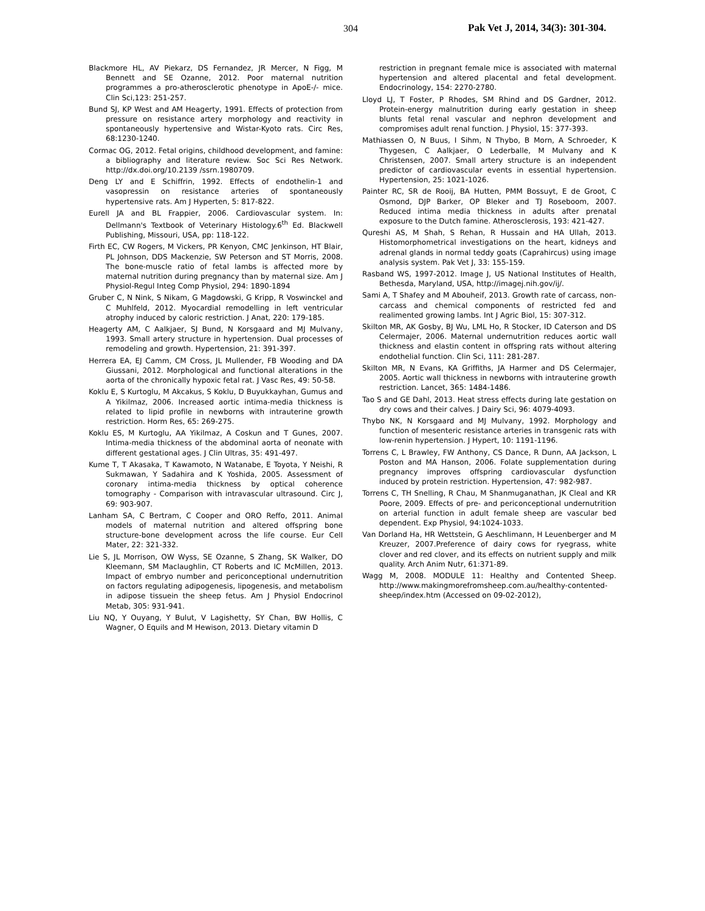304 Pak Vet J, 2014, 34(3): 301-304.
Blackmore HL, AV Piekarz, DS Fernandez, JR Mercer, N Figg, M Bennett and SE Ozanne, 2012. Poor maternal nutrition programmes a pro-atherosclerotic phenotype in ApoE-/- mice. Clin Sci,123: 251-257.
Bund SJ, KP West and AM Heagerty, 1991. Effects of protection from pressure on resistance artery morphology and reactivity in spontaneously hypertensive and Wistar-Kyoto rats. Circ Res, 68:1230-1240.
Cormac OG, 2012. Fetal origins, childhood development, and famine: a bibliography and literature review. Soc Sci Res Network. http://dx.doi.org/10.2139 /ssrn.1980709.
Deng LY and E Schiffrin, 1992. Effects of endothelin-1 and vasopressin on resistance arteries of spontaneously hypertensive rats. Am J Hyperten, 5: 817-822.
Eurell JA and BL Frappier, 2006. Cardiovascular system. In: Dellmann's Textbook of Veterinary Histology.6<sup>th</sup> Ed. Blackwell Publishing, Missouri, USA, pp: 118-122.
Firth EC, CW Rogers, M Vickers, PR Kenyon, CMC Jenkinson, HT Blair, PL Johnson, DDS Mackenzie, SW Peterson and ST Morris, 2008. The bone-muscle ratio of fetal lambs is affected more by maternal nutrition during pregnancy than by maternal size. Am J Physiol-Regul Integ Comp Physiol, 294: 1890-1894
Gruber C, N Nink, S Nikam, G Magdowski, G Kripp, R Voswinckel and C Muhlfeld, 2012. Myocardial remodelling in left ventricular atrophy induced by caloric restriction. J Anat, 220: 179-185.
Heagerty AM, C Aalkjaer, SJ Bund, N Korsgaard and MJ Mulvany, 1993. Small artery structure in hypertension. Dual processes of remodeling and growth. Hypertension, 21: 391-397.
Herrera EA, EJ Camm, CM Cross, JL Mullender, FB Wooding and DA Giussani, 2012. Morphological and functional alterations in the aorta of the chronically hypoxic fetal rat. J Vasc Res, 49: 50-58.
Koklu E, S Kurtoglu, M Akcakus, S Koklu, D Buyukkayhan, Gumus and A Yikilmaz, 2006. Increased aortic intima-media thickness is related to lipid profile in newborns with intrauterine growth restriction. Horm Res, 65: 269-275.
Koklu ES, M Kurtoglu, AA Yikilmaz, A Coskun and T Gunes, 2007. Intima-media thickness of the abdominal aorta of neonate with different gestational ages. J Clin Ultras, 35: 491-497.
Kume T, T Akasaka, T Kawamoto, N Watanabe, E Toyota, Y Neishi, R Sukmawan, Y Sadahira and K Yoshida, 2005. Assessment of coronary intima-media thickness by optical coherence tomography - Comparison with intravascular ultrasound. Circ J, 69: 903-907.
Lanham SA, C Bertram, C Cooper and ORO Reffo, 2011. Animal models of maternal nutrition and altered offspring bone structure-bone development across the life course. Eur Cell Mater, 22: 321-332.
Lie S, JL Morrison, OW Wyss, SE Ozanne, S Zhang, SK Walker, DO Kleemann, SM Maclaughlin, CT Roberts and IC McMillen, 2013. Impact of embryo number and periconceptional undernutrition on factors regulating adipogenesis, lipogenesis, and metabolism in adipose tissuein the sheep fetus. Am J Physiol Endocrinol Metab, 305: 931-941.
Liu NQ, Y Ouyang, Y Bulut, V Lagishetty, SY Chan, BW Hollis, C Wagner, O Equils and M Hewison, 2013. Dietary vitamin D
restriction in pregnant female mice is associated with maternal hypertension and altered placental and fetal development. Endocrinology, 154: 2270-2780.
Lloyd LJ, T Foster, P Rhodes, SM Rhind and DS Gardner, 2012. Protein-energy malnutrition during early gestation in sheep blunts fetal renal vascular and nephron development and compromises adult renal function. J Physiol, 15: 377-393.
Mathiassen O, N Buus, I Sihm, N Thybo, B Morn, A Schroeder, K Thygesen, C Aalkjaer, O Lederballe, M Mulvany and K Christensen, 2007. Small artery structure is an independent predictor of cardiovascular events in essential hypertension. Hypertension, 25: 1021-1026.
Painter RC, SR de Rooij, BA Hutten, PMM Bossuyt, E de Groot, C Osmond, DJP Barker, OP Bleker and TJ Roseboom, 2007. Reduced intima media thickness in adults after prenatal exposure to the Dutch famine. Atherosclerosis, 193: 421-427.
Qureshi AS, M Shah, S Rehan, R Hussain and HA Ullah, 2013. Histomorphometrical investigations on the heart, kidneys and adrenal glands in normal teddy goats (Caprahircus) using image analysis system. Pak Vet J, 33: 155-159.
Rasband WS, 1997-2012. Image J, US National Institutes of Health, Bethesda, Maryland, USA, http://imagej.nih.gov/ij/.
Sami A, T Shafey and M Abouheif, 2013. Growth rate of carcass, non-carcass and chemical components of restricted fed and realimented growing lambs. Int J Agric Biol, 15: 307-312.
Skilton MR, AK Gosby, BJ Wu, LML Ho, R Stocker, ID Caterson and DS Celermajer, 2006. Maternal undernutrition reduces aortic wall thickness and elastin content in offspring rats without altering endothelial function. Clin Sci, 111: 281-287.
Skilton MR, N Evans, KA Griffiths, JA Harmer and DS Celermajer, 2005. Aortic wall thickness in newborns with intrauterine growth restriction. Lancet, 365: 1484-1486.
Tao S and GE Dahl, 2013. Heat stress effects during late gestation on dry cows and their calves. J Dairy Sci, 96: 4079-4093.
Thybo NK, N Korsgaard and MJ Mulvany, 1992. Morphology and function of mesenteric resistance arteries in transgenic rats with low-renin hypertension. J Hypert, 10: 1191-1196.
Torrens C, L Brawley, FW Anthony, CS Dance, R Dunn, AA Jackson, L Poston and MA Hanson, 2006. Folate supplementation during pregnancy improves offspring cardiovascular dysfunction induced by protein restriction. Hypertension, 47: 982-987.
Torrens C, TH Snelling, R Chau, M Shanmuganathan, JK Cleal and KR Poore, 2009. Effects of pre- and periconceptional undernutrition on arterial function in adult female sheep are vascular bed dependent. Exp Physiol, 94:1024-1033.
Van Dorland Ha, HR Wettstein, G Aeschlimann, H Leuenberger and M Kreuzer, 2007.Preference of dairy cows for ryegrass, white clover and red clover, and its effects on nutrient supply and milk quality. Arch Anim Nutr, 61:371-89.
Wagg M, 2008. MODULE 11: Healthy and Contented Sheep. http://www.makingmorefromsheep.com.au/healthy-contented-sheep/index.htm (Accessed on 09-02-2012),